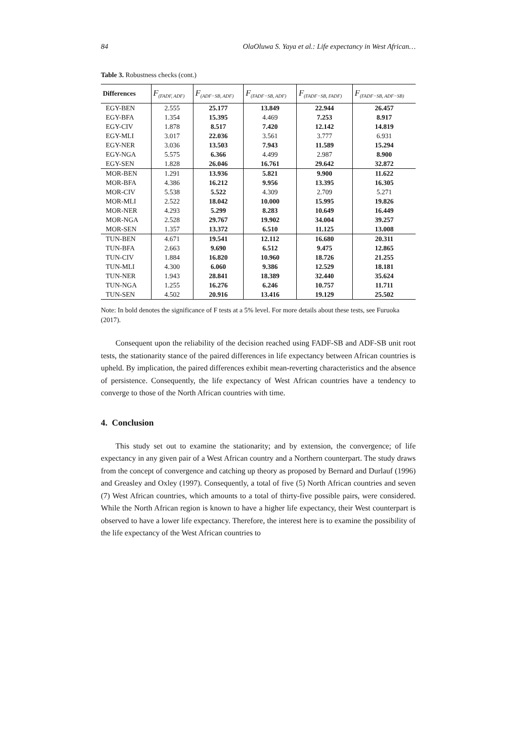84 OlaOluwa S. Yaya et al.: Life expectancy in West African…
Table 3. Robustness checks (cont.)
| Differences | F<sub>(FADF, ADF)</sub> | F<sub>(ADF−SB, ADF)</sub> | F<sub>(FADF−SB, ADF)</sub> | F<sub>(FADF−SB, FADF)</sub> | F<sub>(FADF−SB, ADF−SB)</sub> |
| --- | --- | --- | --- | --- | --- |
| EGY-BEN | 2.555 | 25.177 | 13.849 | 22.944 | 26.457 |
| EGY-BFA | 1.354 | 15.395 | 4.469 | 7.253 | 8.917 |
| EGY-CIV | 1.878 | 8.517 | 7.420 | 12.142 | 14.819 |
| EGY-MLI | 3.017 | 22.036 | 3.561 | 3.777 | 6.931 |
| EGY-NER | 3.036 | 13.503 | 7.943 | 11.589 | 15.294 |
| EGY-NGA | 5.575 | 6.366 | 4.499 | 2.987 | 8.900 |
| EGY-SEN | 1.828 | 26.046 | 16.761 | 29.642 | 32.872 |
| MOR-BEN | 1.291 | 13.936 | 5.821 | 9.900 | 11.622 |
| MOR-BFA | 4.386 | 16.212 | 9.956 | 13.395 | 16.305 |
| MOR-CIV | 5.538 | 5.522 | 4.309 | 2.709 | 5.271 |
| MOR-MLI | 2.522 | 18.042 | 10.000 | 15.995 | 19.826 |
| MOR-NER | 4.293 | 5.299 | 8.283 | 10.649 | 16.449 |
| MOR-NGA | 2.528 | 29.767 | 19.902 | 34.004 | 39.257 |
| MOR-SEN | 1.357 | 13.372 | 6.510 | 11.125 | 13.008 |
| TUN-BEN | 4.671 | 19.541 | 12.112 | 16.680 | 20.311 |
| TUN-BFA | 2.663 | 9.690 | 6.512 | 9.475 | 12.865 |
| TUN-CIV | 1.884 | 16.820 | 10.960 | 18.726 | 21.255 |
| TUN-MLI | 4.300 | 6.060 | 9.386 | 12.529 | 18.181 |
| TUN-NER | 1.943 | 28.841 | 18.389 | 32.440 | 35.624 |
| TUN-NGA | 1.255 | 16.276 | 6.246 | 10.757 | 11.711 |
| TUN-SEN | 4.502 | 20.916 | 13.416 | 19.129 | 25.502 |
Note: In bold denotes the significance of F tests at a 5% level. For more details about these tests, see Furuoka (2017).
Consequent upon the reliability of the decision reached using FADF-SB and ADF-SB unit root tests, the stationarity stance of the paired differences in life expectancy between African countries is upheld. By implication, the paired differences exhibit mean-reverting characteristics and the absence of persistence. Consequently, the life expectancy of West African countries have a tendency to converge to those of the North African countries with time.
4. Conclusion
This study set out to examine the stationarity; and by extension, the convergence; of life expectancy in any given pair of a West African country and a Northern counterpart. The study draws from the concept of convergence and catching up theory as proposed by Bernard and Durlauf (1996) and Greasley and Oxley (1997). Consequently, a total of five (5) North African countries and seven (7) West African countries, which amounts to a total of thirty-five possible pairs, were considered. While the North African region is known to have a higher life expectancy, their West counterpart is observed to have a lower life expectancy. Therefore, the interest here is to examine the possibility of the life expectancy of the West African countries to